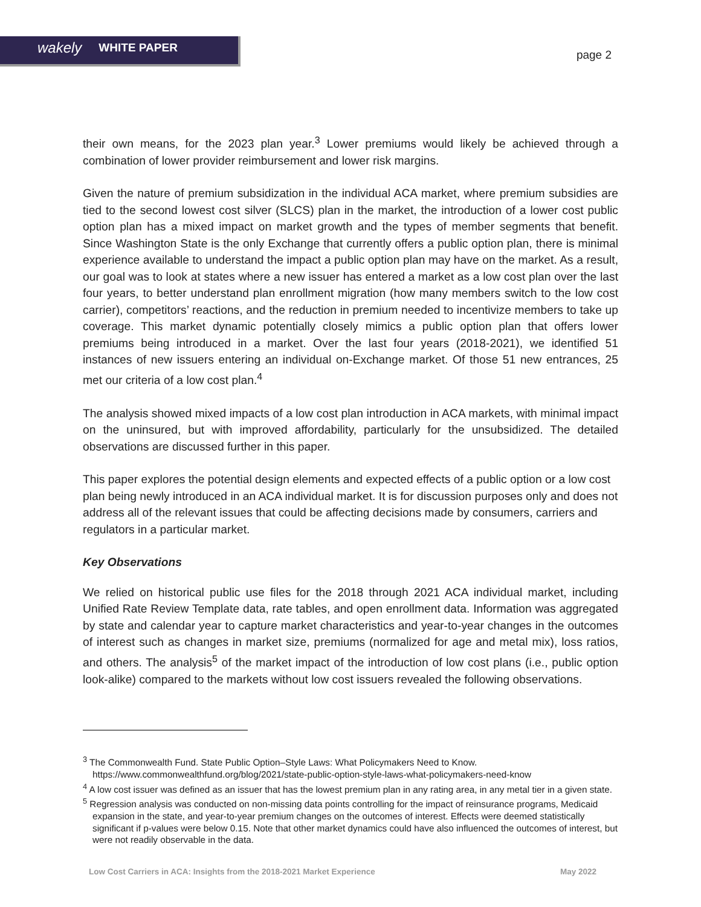wakely WHITE PAPER
page 2
their own means, for the 2023 plan year.<sup>3</sup> Lower premiums would likely be achieved through a combination of lower provider reimbursement and lower risk margins.
Given the nature of premium subsidization in the individual ACA market, where premium subsidies are tied to the second lowest cost silver (SLCS) plan in the market, the introduction of a lower cost public option plan has a mixed impact on market growth and the types of member segments that benefit. Since Washington State is the only Exchange that currently offers a public option plan, there is minimal experience available to understand the impact a public option plan may have on the market. As a result, our goal was to look at states where a new issuer has entered a market as a low cost plan over the last four years, to better understand plan enrollment migration (how many members switch to the low cost carrier), competitors’ reactions, and the reduction in premium needed to incentivize members to take up coverage. This market dynamic potentially closely mimics a public option plan that offers lower premiums being introduced in a market. Over the last four years (2018-2021), we identified 51 instances of new issuers entering an individual on-Exchange market. Of those 51 new entrances, 25 met our criteria of a low cost plan.<sup>4</sup>
The analysis showed mixed impacts of a low cost plan introduction in ACA markets, with minimal impact on the uninsured, but with improved affordability, particularly for the unsubsidized. The detailed observations are discussed further in this paper.
This paper explores the potential design elements and expected effects of a public option or a low cost plan being newly introduced in an ACA individual market. It is for discussion purposes only and does not address all of the relevant issues that could be affecting decisions made by consumers, carriers and regulators in a particular market.
Key Observations
We relied on historical public use files for the 2018 through 2021 ACA individual market, including Unified Rate Review Template data, rate tables, and open enrollment data. Information was aggregated by state and calendar year to capture market characteristics and year-to-year changes in the outcomes of interest such as changes in market size, premiums (normalized for age and metal mix), loss ratios, and others. The analysis<sup>5</sup> of the market impact of the introduction of low cost plans (i.e., public option look-alike) compared to the markets without low cost issuers revealed the following observations.
<sup>3</sup> The Commonwealth Fund. State Public Option–Style Laws: What Policymakers Need to Know. https://www.commonwealthfund.org/blog/2021/state-public-option-style-laws-what-policymakers-need-know
<sup>4</sup> A low cost issuer was defined as an issuer that has the lowest premium plan in any rating area, in any metal tier in a given state.
<sup>5</sup> Regression analysis was conducted on non-missing data points controlling for the impact of reinsurance programs, Medicaid expansion in the state, and year-to-year premium changes on the outcomes of interest. Effects were deemed statistically significant if p-values were below 0.15. Note that other market dynamics could have also influenced the outcomes of interest, but were not readily observable in the data.
Low Cost Carriers in ACA: Insights from the 2018-2021 Market Experience May 2022